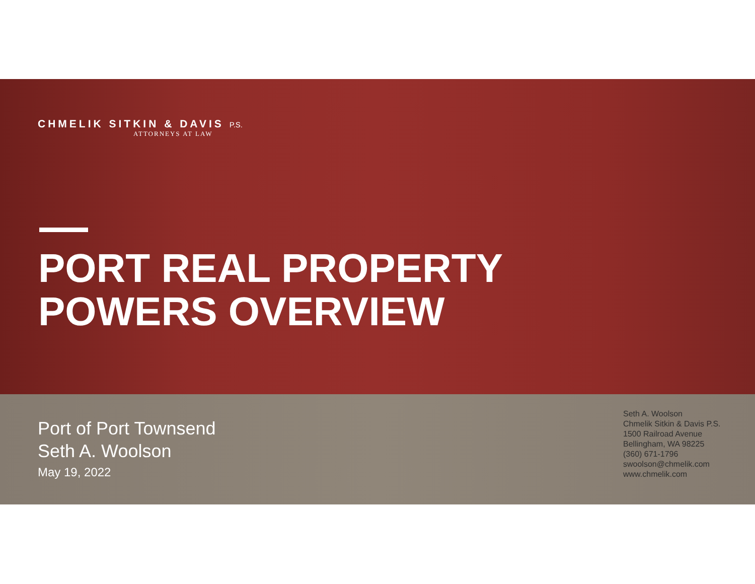CHMELIK SITKIN & DAVIS P.S.
ATTORNEYS AT LAW
PORT REAL PROPERTY
POWERS OVERVIEW
Port of Port Townsend
Seth A. Woolson
May 19, 2022
Seth A. Woolson
Chmelik Sitkin & Davis P.S.
1500 Railroad Avenue
Bellingham, WA 98225
(360) 671-1796
swoolson@chmelik.com
www.chmelik.com